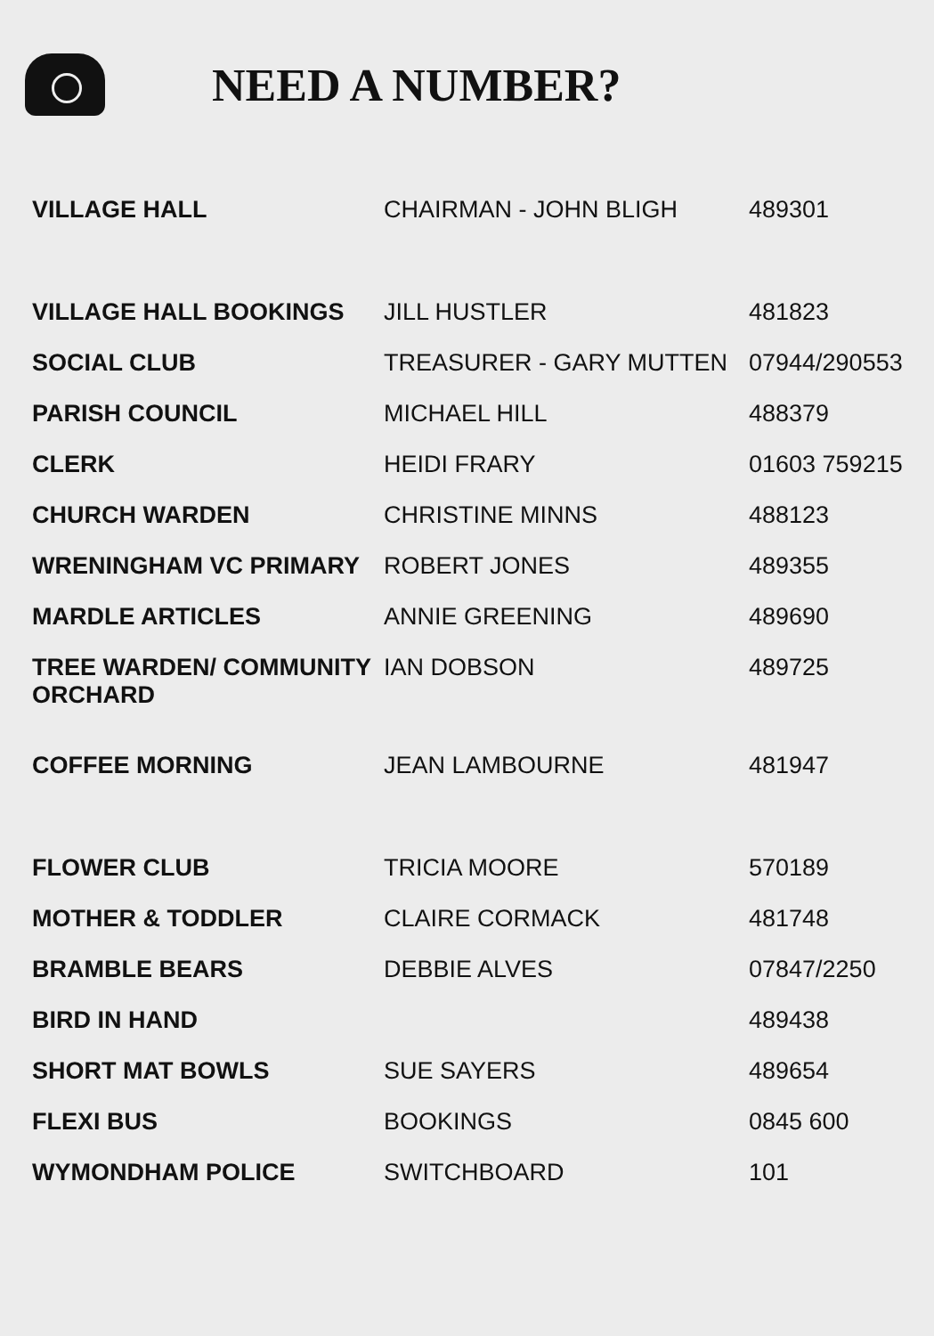NEED A NUMBER?
| VILLAGE HALL | CHAIRMAN - JOHN BLIGH | 489301 |
| VILLAGE HALL BOOKINGS | JILL HUSTLER | 481823 |
| SOCIAL CLUB | TREASURER - GARY MUTTEN | 07944/290553 |
| PARISH COUNCIL | MICHAEL HILL | 488379 |
| CLERK | HEIDI FRARY | 01603 759215 |
| CHURCH WARDEN | CHRISTINE MINNS | 488123 |
| WRENINGHAM VC PRIMARY | ROBERT JONES | 489355 |
| MARDLE ARTICLES | ANNIE GREENING | 489690 |
| TREE WARDEN/ COMMUNITY ORCHARD | IAN DOBSON | 489725 |
| COFFEE MORNING | JEAN LAMBOURNE | 481947 |
| FLOWER CLUB | TRICIA MOORE | 570189 |
| MOTHER & TODDLER | CLAIRE CORMACK | 481748 |
| BRAMBLE BEARS | DEBBIE ALVES | 07847/2250 |
| BIRD IN HAND | | 489438 |
| SHORT MAT BOWLS | SUE SAYERS | 489654 |
| FLEXI BUS | BOOKINGS | 0845 600 |
| WYMONDHAM POLICE | SWITCHBOARD | 101 |